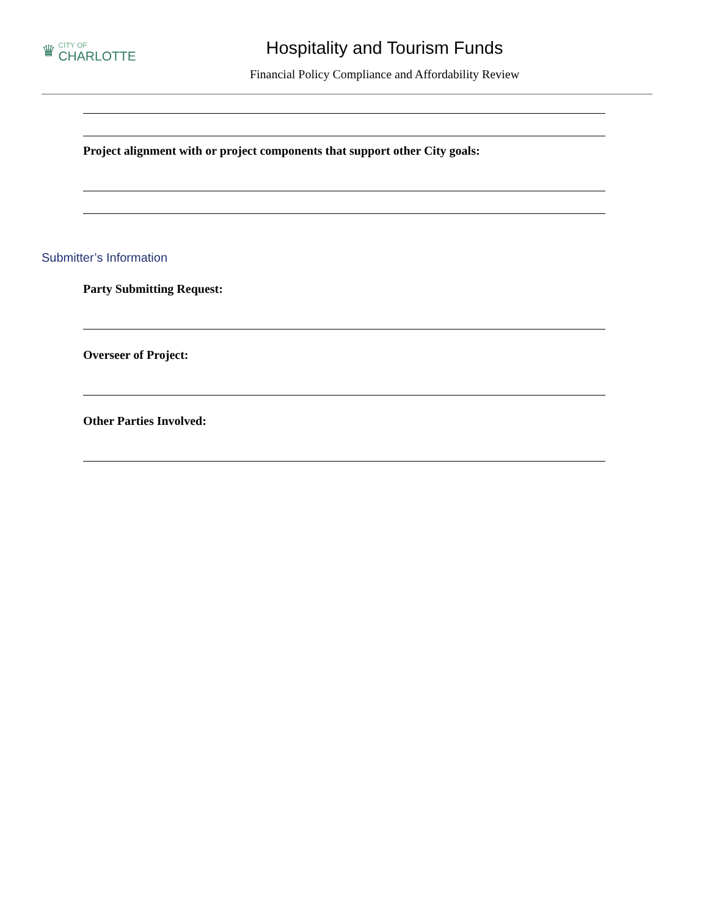♛ CITY OF
CHARLOTTE
Hospitality and Tourism Funds
Financial Policy Compliance and Affordability Review
Project alignment with or project components that support other City goals:
Submitter’s Information
Party Submitting Request:
Overseer of Project:
Other Parties Involved: